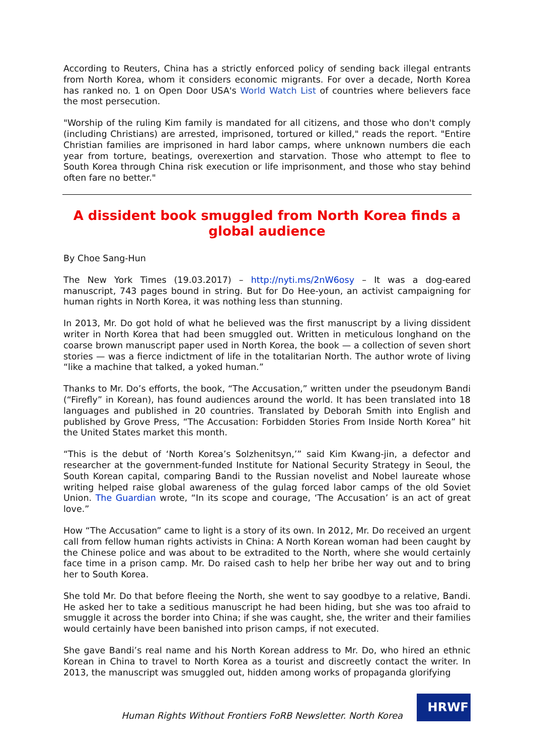According to Reuters, China has a strictly enforced policy of sending back illegal entrants from North Korea, whom it considers economic migrants. For over a decade, North Korea has ranked no. 1 on Open Door USA's World Watch List of countries where believers face the most persecution.
"Worship of the ruling Kim family is mandated for all citizens, and those who don't comply (including Christians) are arrested, imprisoned, tortured or killed," reads the report. "Entire Christian families are imprisoned in hard labor camps, where unknown numbers die each year from torture, beatings, overexertion and starvation. Those who attempt to flee to South Korea through China risk execution or life imprisonment, and those who stay behind often fare no better."
A dissident book smuggled from North Korea finds a global audience
By Choe Sang-Hun
The New York Times (19.03.2017) – http://nyti.ms/2nW6osy – It was a dog-eared manuscript, 743 pages bound in string. But for Do Hee-youn, an activist campaigning for human rights in North Korea, it was nothing less than stunning.
In 2013, Mr. Do got hold of what he believed was the first manuscript by a living dissident writer in North Korea that had been smuggled out. Written in meticulous longhand on the coarse brown manuscript paper used in North Korea, the book — a collection of seven short stories — was a fierce indictment of life in the totalitarian North. The author wrote of living “like a machine that talked, a yoked human.”
Thanks to Mr. Do’s efforts, the book, “The Accusation,” written under the pseudonym Bandi (“Firefly” in Korean), has found audiences around the world. It has been translated into 18 languages and published in 20 countries. Translated by Deborah Smith into English and published by Grove Press, “The Accusation: Forbidden Stories From Inside North Korea” hit the United States market this month.
“This is the debut of ‘North Korea’s Solzhenitsyn,’” said Kim Kwang-jin, a defector and researcher at the government-funded Institute for National Security Strategy in Seoul, the South Korean capital, comparing Bandi to the Russian novelist and Nobel laureate whose writing helped raise global awareness of the gulag forced labor camps of the old Soviet Union. The Guardian wrote, “In its scope and courage, ‘The Accusation’ is an act of great love.”
How “The Accusation” came to light is a story of its own. In 2012, Mr. Do received an urgent call from fellow human rights activists in China: A North Korean woman had been caught by the Chinese police and was about to be extradited to the North, where she would certainly face time in a prison camp. Mr. Do raised cash to help her bribe her way out and to bring her to South Korea.
She told Mr. Do that before fleeing the North, she went to say goodbye to a relative, Bandi. He asked her to take a seditious manuscript he had been hiding, but she was too afraid to smuggle it across the border into China; if she was caught, she, the writer and their families would certainly have been banished into prison camps, if not executed.
She gave Bandi’s real name and his North Korean address to Mr. Do, who hired an ethnic Korean in China to travel to North Korea as a tourist and discreetly contact the writer. In 2013, the manuscript was smuggled out, hidden among works of propaganda glorifying
Human Rights Without Frontiers FoRB Newsletter. North Korea
HRWF